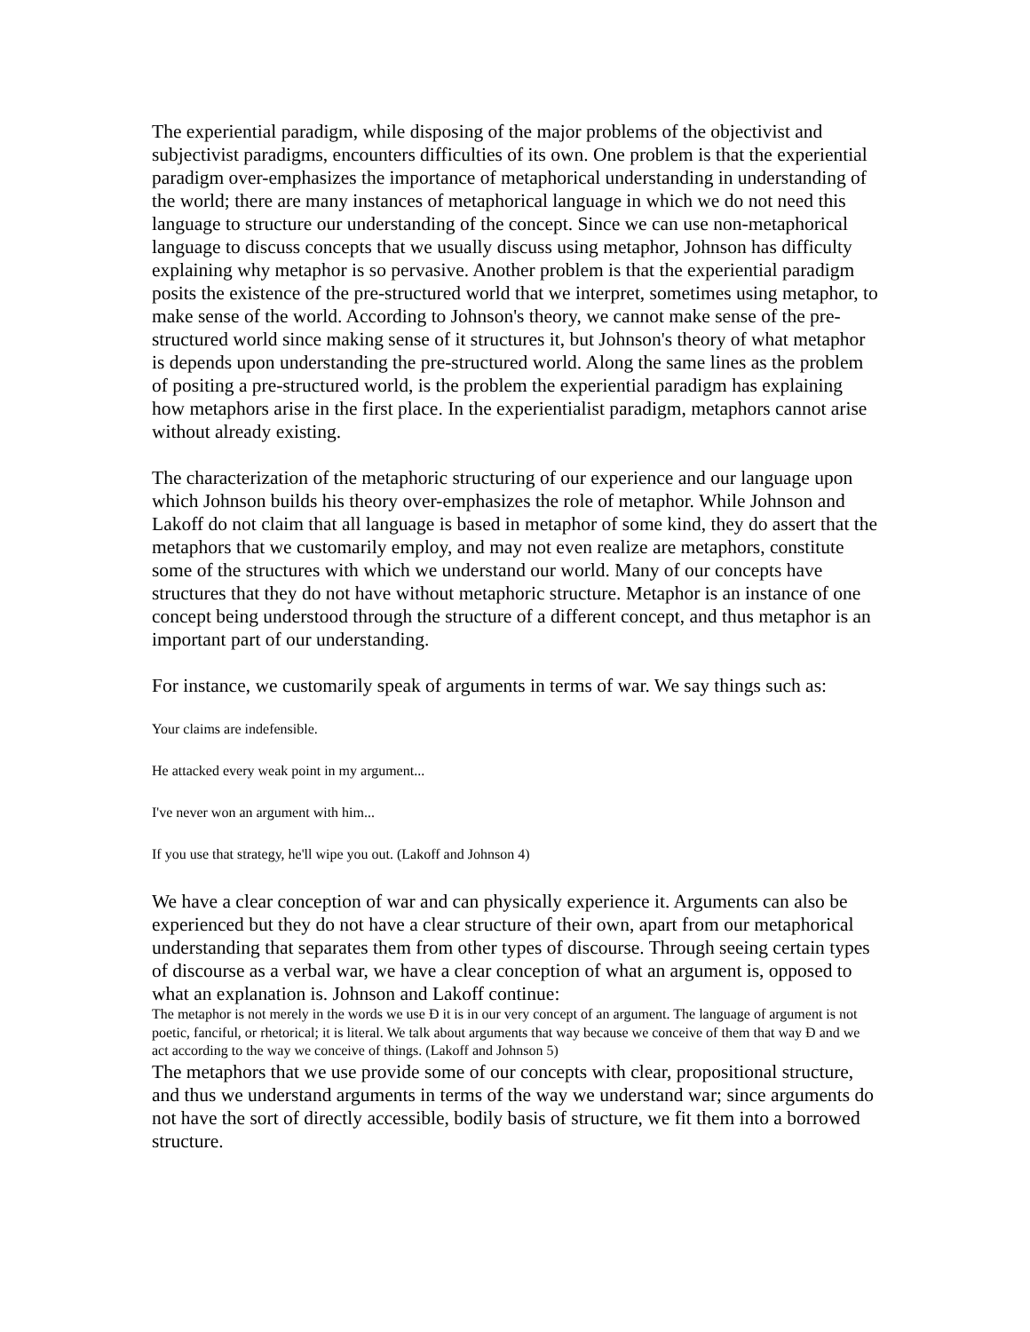The experiential paradigm, while disposing of the major problems of the objectivist and subjectivist paradigms, encounters difficulties of its own. One problem is that the experiential paradigm over-emphasizes the importance of metaphorical understanding in understanding of the world; there are many instances of metaphorical language in which we do not need this language to structure our understanding of the concept. Since we can use non-metaphorical language to discuss concepts that we usually discuss using metaphor, Johnson has difficulty explaining why metaphor is so pervasive. Another problem is that the experiential paradigm posits the existence of the pre-structured world that we interpret, sometimes using metaphor, to make sense of the world. According to Johnson's theory, we cannot make sense of the pre-structured world since making sense of it structures it, but Johnson's theory of what metaphor is depends upon understanding the pre-structured world. Along the same lines as the problem of positing a pre-structured world, is the problem the experiential paradigm has explaining how metaphors arise in the first place. In the experientialist paradigm, metaphors cannot arise without already existing.
The characterization of the metaphoric structuring of our experience and our language upon which Johnson builds his theory over-emphasizes the role of metaphor. While Johnson and Lakoff do not claim that all language is based in metaphor of some kind, they do assert that the metaphors that we customarily employ, and may not even realize are metaphors, constitute some of the structures with which we understand our world. Many of our concepts have structures that they do not have without metaphoric structure. Metaphor is an instance of one concept being understood through the structure of a different concept, and thus metaphor is an important part of our understanding.
For instance, we customarily speak of arguments in terms of war. We say things such as:
Your claims are indefensible.
He attacked every weak point in my argument...
I've never won an argument with him...
If you use that strategy, he'll wipe you out. (Lakoff and Johnson 4)
We have a clear conception of war and can physically experience it. Arguments can also be experienced but they do not have a clear structure of their own, apart from our metaphorical understanding that separates them from other types of discourse. Through seeing certain types of discourse as a verbal war, we have a clear conception of what an argument is, opposed to what an explanation is. Johnson and Lakoff continue:
The metaphor is not merely in the words we use Ð it is in our very concept of an argument. The language of argument is not poetic, fanciful, or rhetorical; it is literal. We talk about arguments that way because we conceive of them that way Ð and we act according to the way we conceive of things. (Lakoff and Johnson 5)
The metaphors that we use provide some of our concepts with clear, propositional structure, and thus we understand arguments in terms of the way we understand war; since arguments do not have the sort of directly accessible, bodily basis of structure, we fit them into a borrowed structure.